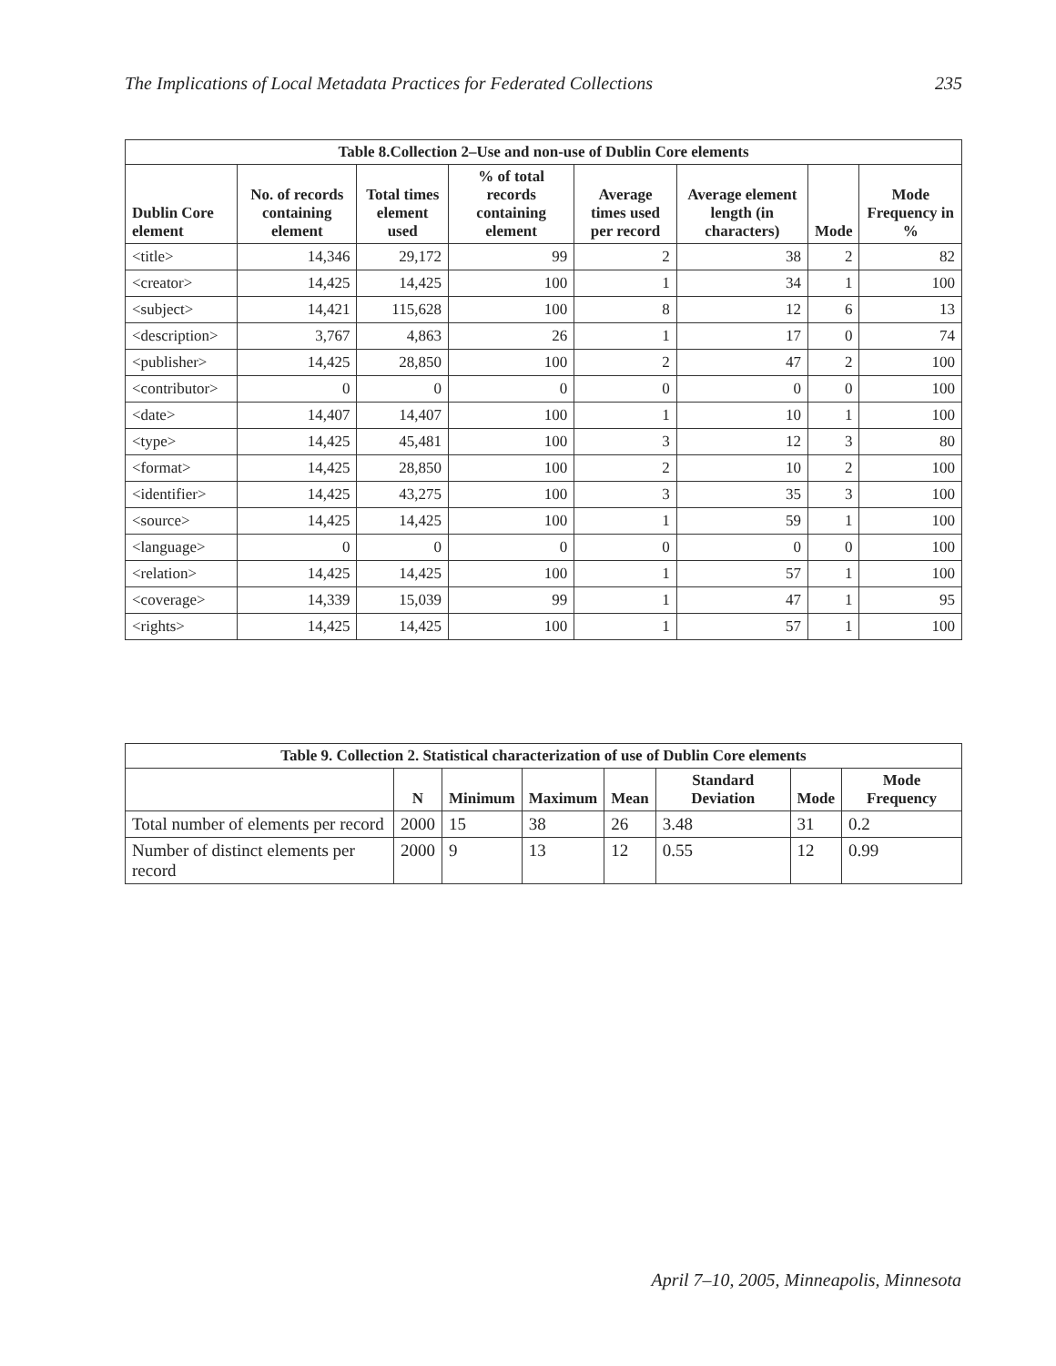The Implications of Local Metadata Practices for Federated Collections 235
| Table 8.Collection 2–Use and non-use of Dublin Core elements | | | | | | | |
| --- | --- | --- | --- | --- | --- | --- | --- |
| Dublin Core element | No. of records containing element | Total times element used | % of total records containing element | Average times used per record | Average element length (in characters) | Mode | Mode Frequency in % |
| <title> | 14,346 | 29,172 | 99 | 2 | 38 | 2 | 82 |
| <creator> | 14,425 | 14,425 | 100 | 1 | 34 | 1 | 100 |
| <subject> | 14,421 | 115,628 | 100 | 8 | 12 | 6 | 13 |
| <description> | 3,767 | 4,863 | 26 | 1 | 17 | 0 | 74 |
| <publisher> | 14,425 | 28,850 | 100 | 2 | 47 | 2 | 100 |
| <contributor> | 0 | 0 | 0 | 0 | 0 | 0 | 100 |
| <date> | 14,407 | 14,407 | 100 | 1 | 10 | 1 | 100 |
| <type> | 14,425 | 45,481 | 100 | 3 | 12 | 3 | 80 |
| <format> | 14,425 | 28,850 | 100 | 2 | 10 | 2 | 100 |
| <identifier> | 14,425 | 43,275 | 100 | 3 | 35 | 3 | 100 |
| <source> | 14,425 | 14,425 | 100 | 1 | 59 | 1 | 100 |
| <language> | 0 | 0 | 0 | 0 | 0 | 0 | 100 |
| <relation> | 14,425 | 14,425 | 100 | 1 | 57 | 1 | 100 |
| <coverage> | 14,339 | 15,039 | 99 | 1 | 47 | 1 | 95 |
| <rights> | 14,425 | 14,425 | 100 | 1 | 57 | 1 | 100 |
| Table 9. Collection 2. Statistical characterization of use of Dublin Core elements | | | | | | | |
| --- | --- | --- | --- | --- | --- | --- | --- |
| | N | Minimum | Maximum | Mean | Standard Deviation | Mode | Mode Frequency |
| Total number of elements per record | 2000 | 15 | 38 | 26 | 3.48 | 31 | 0.2 |
| Number of distinct elements per record | 2000 | 9 | 13 | 12 | 0.55 | 12 | 0.99 |
April 7–10, 2005, Minneapolis, Minnesota